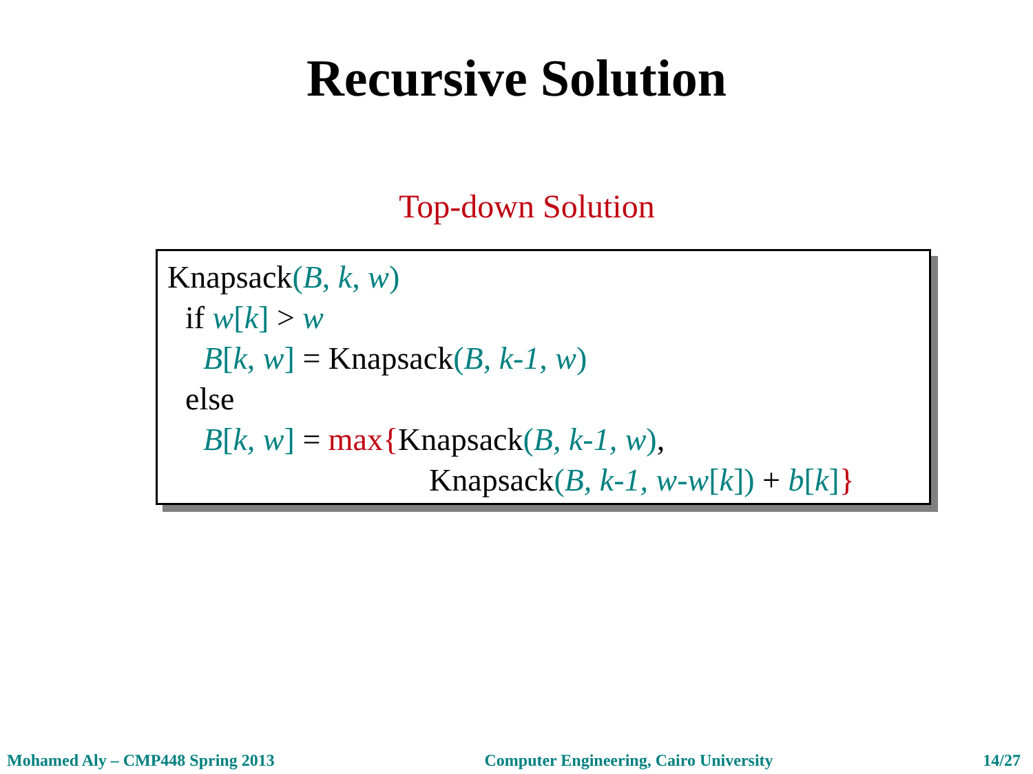Recursive Solution
Top-down Solution
Knapsack(B, k, w)
if w[k] > w
B[k, w] = Knapsack(B, k-1, w)
else
B[k, w] = max{Knapsack(B, k-1, w),
Knapsack(B, k-1, w-w[k]) + b[k]}
Mohamed Aly – CMP448 Spring 2013 Computer Engineering, Cairo University 14/27